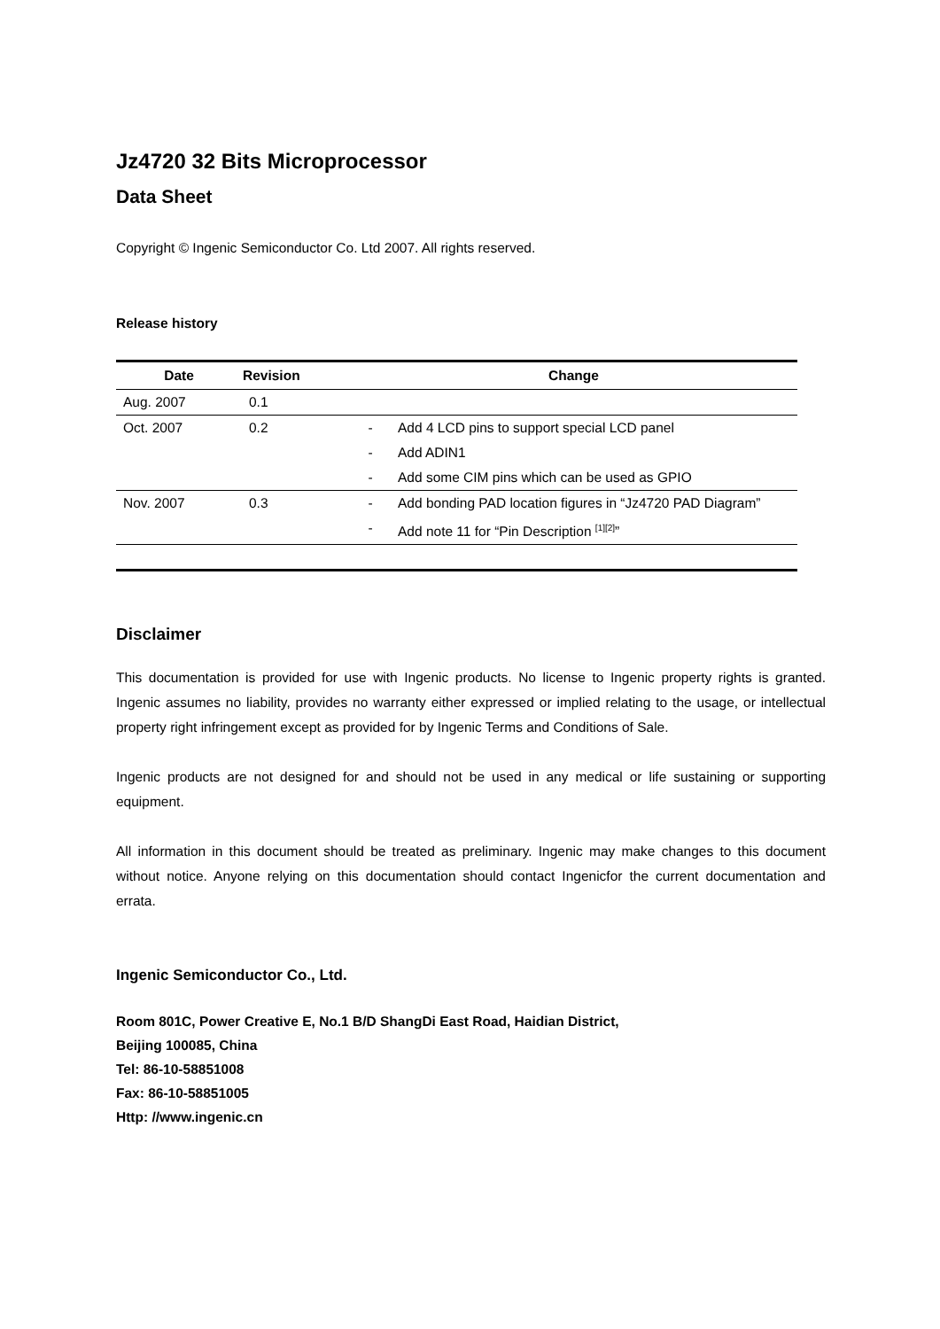Jz4720 32 Bits Microprocessor
Data Sheet
Copyright © Ingenic Semiconductor Co. Ltd 2007. All rights reserved.
Release history
| Date | Revision | Change | |
| --- | --- | --- | --- |
| Aug. 2007 | 0.1 | | |
| Oct. 2007 | 0.2 | - | Add 4 LCD pins to support special LCD panel |
| | | - | Add ADIN1 |
| | | - | Add some CIM pins which can be used as GPIO |
| Nov. 2007 | 0.3 | - | Add bonding PAD location figures in “Jz4720 PAD Diagram” |
| | | - | Add note 11 for “Pin Description <sup>[1][2]</sup>” |
Disclaimer
This documentation is provided for use with Ingenic products. No license to Ingenic property rights is granted. Ingenic assumes no liability, provides no warranty either expressed or implied relating to the usage, or intellectual property right infringement except as provided for by Ingenic Terms and Conditions of Sale.
Ingenic products are not designed for and should not be used in any medical or life sustaining or supporting equipment.
All information in this document should be treated as preliminary. Ingenic may make changes to this document without notice. Anyone relying on this documentation should contact Ingenicfor the current documentation and errata.
Ingenic Semiconductor Co., Ltd.
Room 801C, Power Creative E, No.1 B/D ShangDi East Road, Haidian District,
Beijing 100085, China
Tel: 86-10-58851008
Fax: 86-10-58851005
Http: //www.ingenic.cn